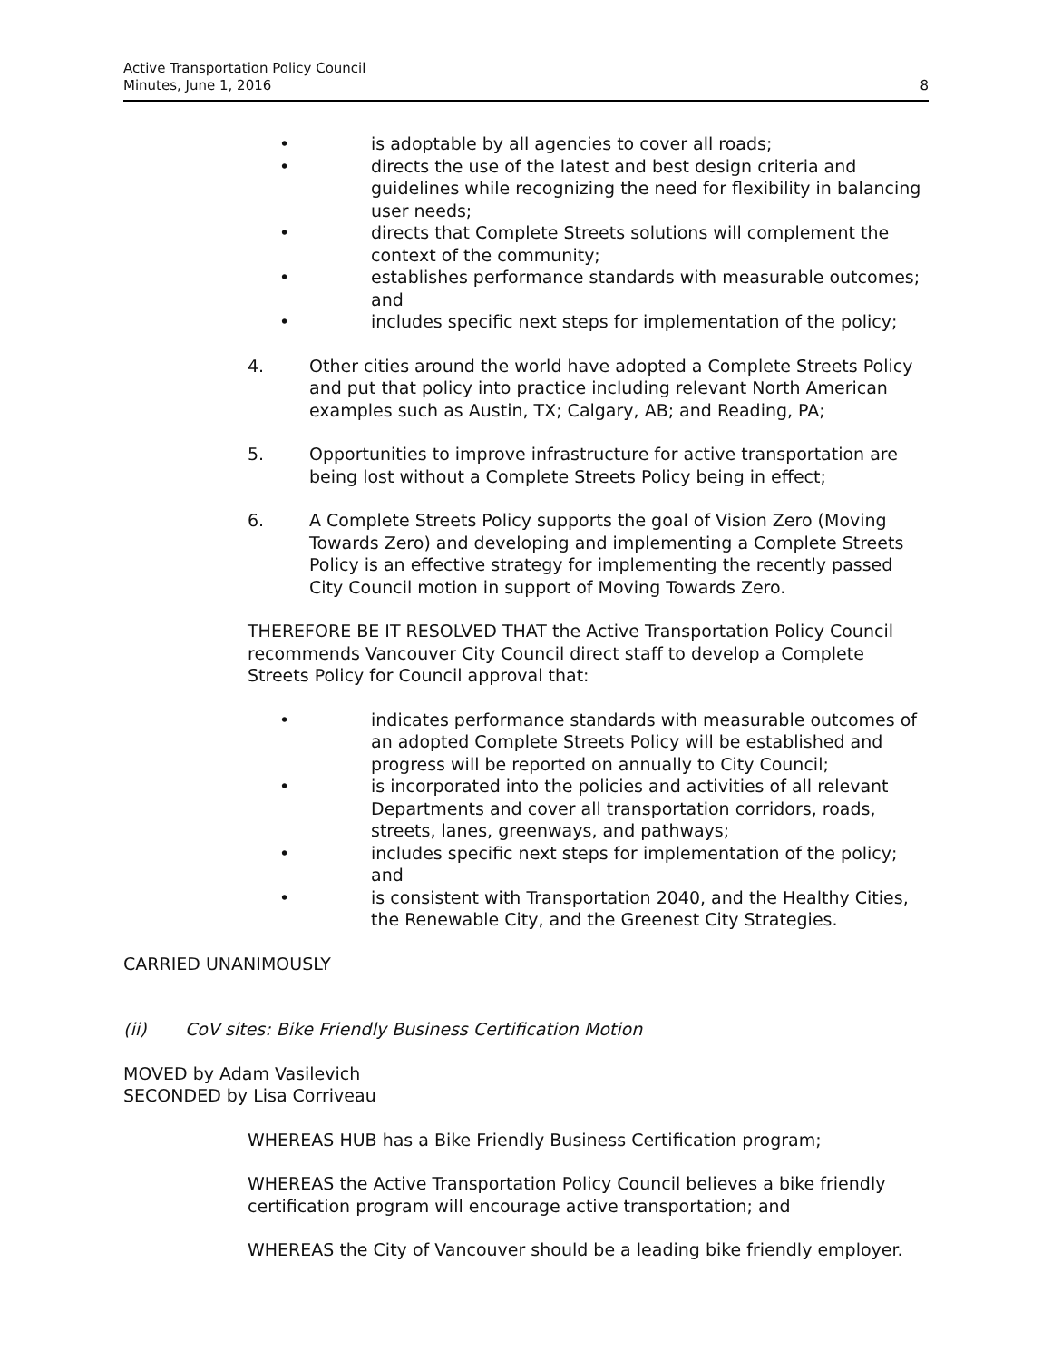Active Transportation Policy Council
Minutes, June 1, 2016
8
• is adoptable by all agencies to cover all roads;
• directs the use of the latest and best design criteria and guidelines while recognizing the need for flexibility in balancing user needs;
• directs that Complete Streets solutions will complement the context of the community;
• establishes performance standards with measurable outcomes; and
• includes specific next steps for implementation of the policy;
4. Other cities around the world have adopted a Complete Streets Policy and put that policy into practice including relevant North American examples such as Austin, TX; Calgary, AB; and Reading, PA;
5. Opportunities to improve infrastructure for active transportation are being lost without a Complete Streets Policy being in effect;
6. A Complete Streets Policy supports the goal of Vision Zero (Moving Towards Zero) and developing and implementing a Complete Streets Policy is an effective strategy for implementing the recently passed City Council motion in support of Moving Towards Zero.
THEREFORE BE IT RESOLVED THAT the Active Transportation Policy Council recommends Vancouver City Council direct staff to develop a Complete Streets Policy for Council approval that:
• indicates performance standards with measurable outcomes of an adopted Complete Streets Policy will be established and progress will be reported on annually to City Council;
• is incorporated into the policies and activities of all relevant Departments and cover all transportation corridors, roads, streets, lanes, greenways, and pathways;
• includes specific next steps for implementation of the policy; and
• is consistent with Transportation 2040, and the Healthy Cities, the Renewable City, and the Greenest City Strategies.
CARRIED UNANIMOUSLY
(ii) CoV sites: Bike Friendly Business Certification Motion
MOVED by Adam Vasilevich
SECONDED by Lisa Corriveau
WHEREAS HUB has a Bike Friendly Business Certification program;
WHEREAS the Active Transportation Policy Council believes a bike friendly certification program will encourage active transportation; and
WHEREAS the City of Vancouver should be a leading bike friendly employer.